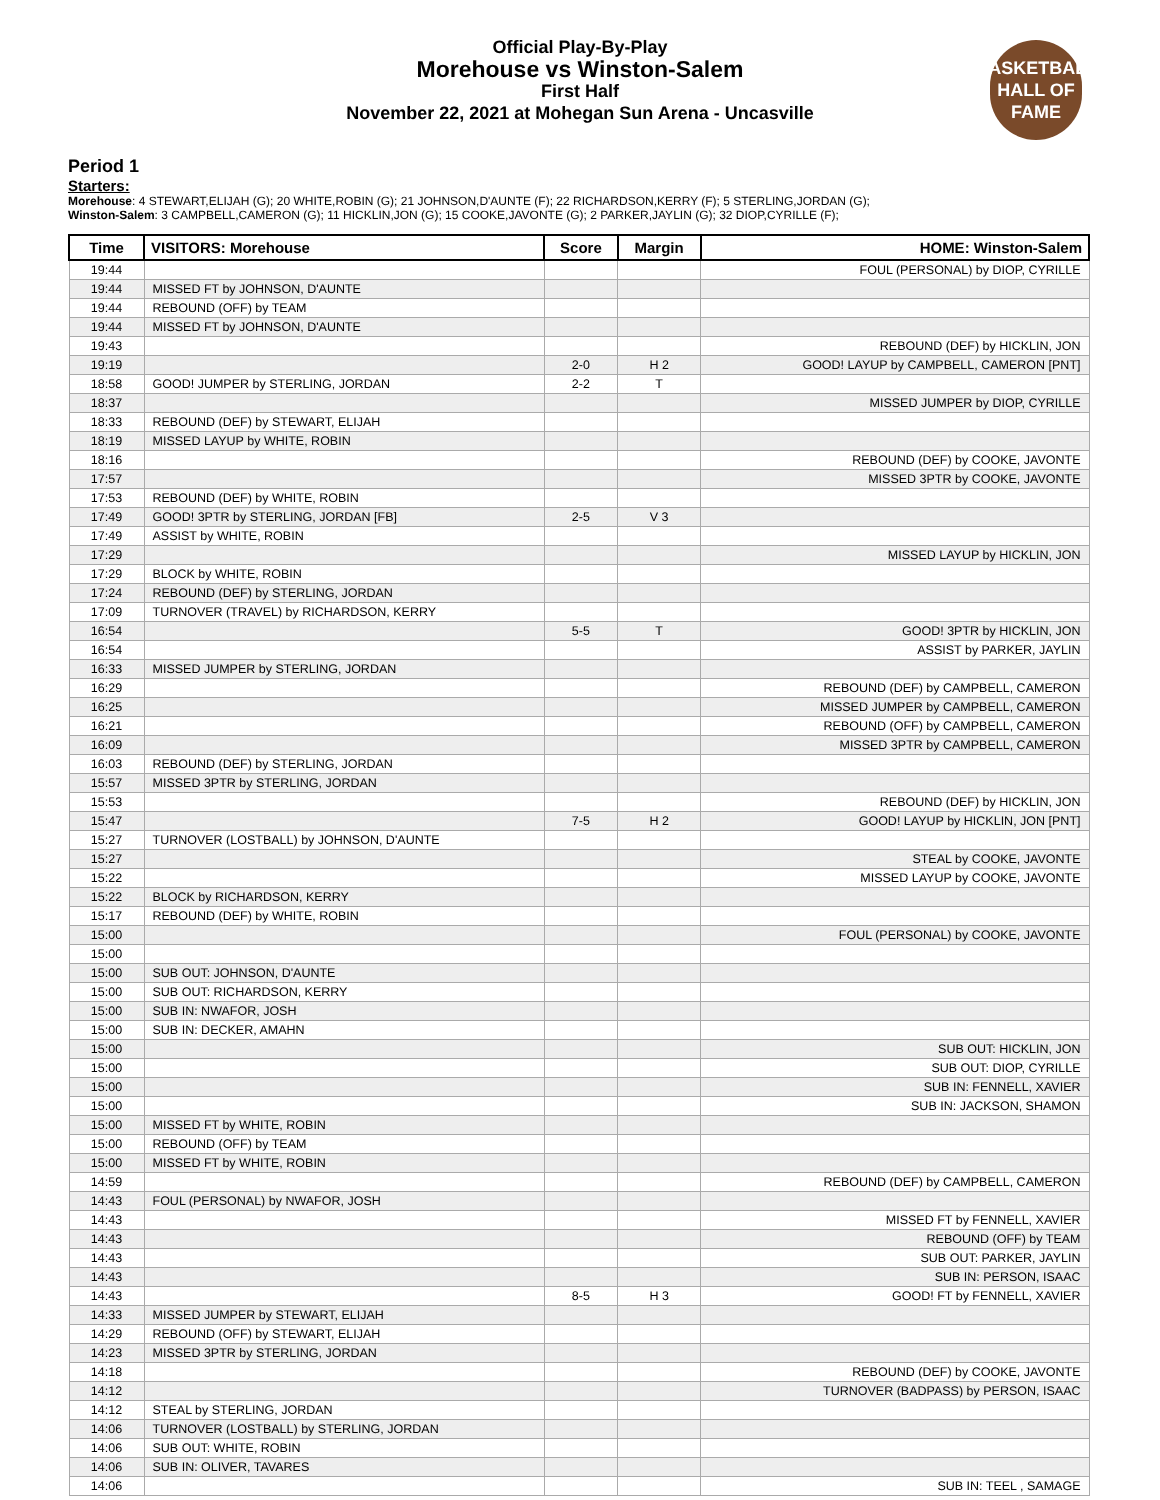Official Play-By-Play
Morehouse vs Winston-Salem
First Half
November 22, 2021 at Mohegan Sun Arena - Uncasville
BASKETBALL HALL OF FAME
Period 1
Starters:
Morehouse: 4 STEWART,ELIJAH (G); 20 WHITE,ROBIN (G); 21 JOHNSON,D'AUNTE (F); 22 RICHARDSON,KERRY (F); 5 STERLING,JORDAN (G);
Winston-Salem: 3 CAMPBELL,CAMERON (G); 11 HICKLIN,JON (G); 15 COOKE,JAVONTE (G); 2 PARKER,JAYLIN (G); 32 DIOP,CYRILLE (F);
| Time | VISITORS: Morehouse | Score | Margin | HOME: Winston-Salem |
| --- | --- | --- | --- | --- |
| 19:44 | | | | FOUL (PERSONAL) by DIOP, CYRILLE |
| 19:44 | MISSED FT by JOHNSON, D'AUNTE | | | |
| 19:44 | REBOUND (OFF) by TEAM | | | |
| 19:44 | MISSED FT by JOHNSON, D'AUNTE | | | |
| 19:43 | | | | REBOUND (DEF) by HICKLIN, JON |
| 19:19 | | 2-0 | H 2 | GOOD! LAYUP by CAMPBELL, CAMERON [PNT] |
| 18:58 | GOOD! JUMPER by STERLING, JORDAN | 2-2 | T | |
| 18:37 | | | | MISSED JUMPER by DIOP, CYRILLE |
| 18:33 | REBOUND (DEF) by STEWART, ELIJAH | | | |
| 18:19 | MISSED LAYUP by WHITE, ROBIN | | | |
| 18:16 | | | | REBOUND (DEF) by COOKE, JAVONTE |
| 17:57 | | | | MISSED 3PTR by COOKE, JAVONTE |
| 17:53 | REBOUND (DEF) by WHITE, ROBIN | | | |
| 17:49 | GOOD! 3PTR by STERLING, JORDAN [FB] | 2-5 | V 3 | |
| 17:49 | ASSIST by WHITE, ROBIN | | | |
| 17:29 | | | | MISSED LAYUP by HICKLIN, JON |
| 17:29 | BLOCK by WHITE, ROBIN | | | |
| 17:24 | REBOUND (DEF) by STERLING, JORDAN | | | |
| 17:09 | TURNOVER (TRAVEL) by RICHARDSON, KERRY | | | |
| 16:54 | | 5-5 | T | GOOD! 3PTR by HICKLIN, JON |
| 16:54 | | | | ASSIST by PARKER, JAYLIN |
| 16:33 | MISSED JUMPER by STERLING, JORDAN | | | |
| 16:29 | | | | REBOUND (DEF) by CAMPBELL, CAMERON |
| 16:25 | | | | MISSED JUMPER by CAMPBELL, CAMERON |
| 16:21 | | | | REBOUND (OFF) by CAMPBELL, CAMERON |
| 16:09 | | | | MISSED 3PTR by CAMPBELL, CAMERON |
| 16:03 | REBOUND (DEF) by STERLING, JORDAN | | | |
| 15:57 | MISSED 3PTR by STERLING, JORDAN | | | |
| 15:53 | | | | REBOUND (DEF) by HICKLIN, JON |
| 15:47 | | 7-5 | H 2 | GOOD! LAYUP by HICKLIN, JON [PNT] |
| 15:27 | TURNOVER (LOSTBALL) by JOHNSON, D'AUNTE | | | |
| 15:27 | | | | STEAL by COOKE, JAVONTE |
| 15:22 | | | | MISSED LAYUP by COOKE, JAVONTE |
| 15:22 | BLOCK by RICHARDSON, KERRY | | | |
| 15:17 | REBOUND (DEF) by WHITE, ROBIN | | | |
| 15:00 | | | | FOUL (PERSONAL) by COOKE, JAVONTE |
| 15:00 | | | | |
| 15:00 | SUB OUT: JOHNSON, D'AUNTE | | | |
| 15:00 | SUB OUT: RICHARDSON, KERRY | | | |
| 15:00 | SUB IN: NWAFOR, JOSH | | | |
| 15:00 | SUB IN: DECKER, AMAHN | | | |
| 15:00 | | | | SUB OUT: HICKLIN, JON |
| 15:00 | | | | SUB OUT: DIOP, CYRILLE |
| 15:00 | | | | SUB IN: FENNELL, XAVIER |
| 15:00 | | | | SUB IN: JACKSON, SHAMON |
| 15:00 | MISSED FT by WHITE, ROBIN | | | |
| 15:00 | REBOUND (OFF) by TEAM | | | |
| 15:00 | MISSED FT by WHITE, ROBIN | | | |
| 14:59 | | | | REBOUND (DEF) by CAMPBELL, CAMERON |
| 14:43 | FOUL (PERSONAL) by NWAFOR, JOSH | | | |
| 14:43 | | | | MISSED FT by FENNELL, XAVIER |
| 14:43 | | | | REBOUND (OFF) by TEAM |
| 14:43 | | | | SUB OUT: PARKER, JAYLIN |
| 14:43 | | | | SUB IN: PERSON, ISAAC |
| 14:43 | | 8-5 | H 3 | GOOD! FT by FENNELL, XAVIER |
| 14:33 | MISSED JUMPER by STEWART, ELIJAH | | | |
| 14:29 | REBOUND (OFF) by STEWART, ELIJAH | | | |
| 14:23 | MISSED 3PTR by STERLING, JORDAN | | | |
| 14:18 | | | | REBOUND (DEF) by COOKE, JAVONTE |
| 14:12 | | | | TURNOVER (BADPASS) by PERSON, ISAAC |
| 14:12 | STEAL by STERLING, JORDAN | | | |
| 14:06 | TURNOVER (LOSTBALL) by STERLING, JORDAN | | | |
| 14:06 | SUB OUT: WHITE, ROBIN | | | |
| 14:06 | SUB IN: OLIVER, TAVARES | | | |
| 14:06 | | | | SUB IN: TEEL , SAMAGE |